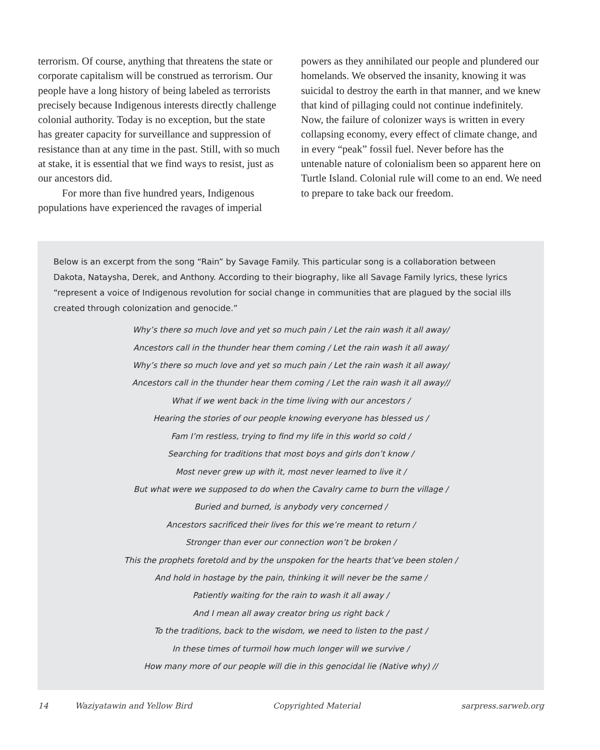terrorism. Of course, anything that threatens the state or corporate capitalism will be construed as terrorism. Our people have a long history of being labeled as terrorists precisely because Indigenous interests directly challenge colonial authority. Today is no exception, but the state has greater capacity for surveillance and suppression of resistance than at any time in the past. Still, with so much at stake, it is essential that we find ways to resist, just as our ancestors did.
For more than five hundred years, Indigenous populations have experienced the ravages of imperial
powers as they annihilated our people and plundered our homelands. We observed the insanity, knowing it was suicidal to destroy the earth in that manner, and we knew that kind of pillaging could not continue indefinitely. Now, the failure of colonizer ways is written in every collapsing economy, every effect of climate change, and in every “peak” fossil fuel. Never before has the untenable nature of colonialism been so apparent here on Turtle Island. Colonial rule will come to an end. We need to prepare to take back our freedom.
Below is an excerpt from the song “Rain” by Savage Family. This particular song is a collaboration between Dakota, Nataysha, Derek, and Anthony. According to their biography, like all Savage Family lyrics, these lyrics “represent a voice of Indigenous revolution for social change in communities that are plagued by the social ills created through colonization and genocide.”
Why’s there so much love and yet so much pain / Let the rain wash it all away/
Ancestors call in the thunder hear them coming / Let the rain wash it all away/
Why’s there so much love and yet so much pain / Let the rain wash it all away/
Ancestors call in the thunder hear them coming / Let the rain wash it all away//
What if we went back in the time living with our ancestors /
Hearing the stories of our people knowing everyone has blessed us /
Fam I’m restless, trying to find my life in this world so cold /
Searching for traditions that most boys and girls don’t know /
Most never grew up with it, most never learned to live it /
But what were we supposed to do when the Cavalry came to burn the village /
Buried and burned, is anybody very concerned /
Ancestors sacrificed their lives for this we’re meant to return /
Stronger than ever our connection won’t be broken /
This the prophets foretold and by the unspoken for the hearts that’ve been stolen /
And hold in hostage by the pain, thinking it will never be the same /
Patiently waiting for the rain to wash it all away /
And I mean all away creator bring us right back /
To the traditions, back to the wisdom, we need to listen to the past /
In these times of turmoil how much longer will we survive /
How many more of our people will die in this genocidal lie (Native why) //
14 Waziyatawin and Yellow Bird Copyrighted Material sarpress.sarweb.org